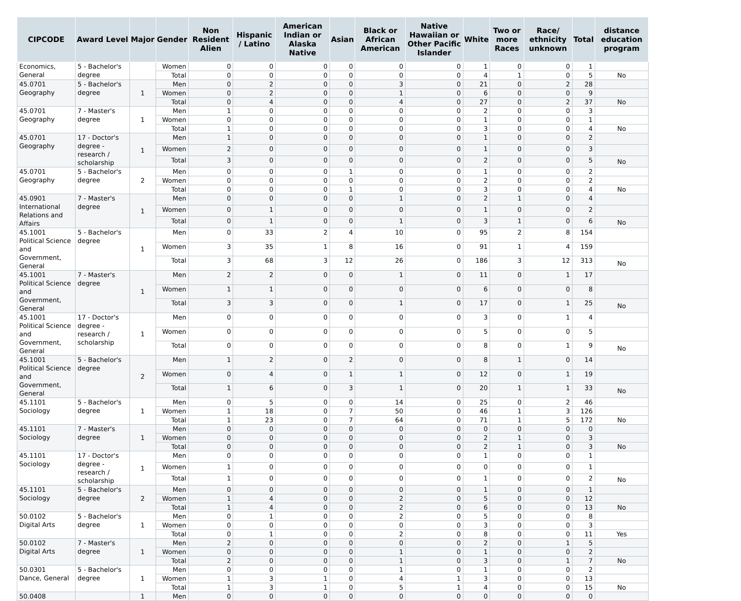| CIPCODE | Award Level | Major | Gender | Non Resident Alien | Hispanic / Latino | American Indian or Alaska Native | Asian | Black or African American | Native Hawaiian or Other Pacific Islander | White | Two or more Races | Race/ ethnicity unknown | Total | distance education program |
| --- | --- | --- | --- | --- | --- | --- | --- | --- | --- | --- | --- | --- | --- | --- |
| Economics, General | 5 - Bachelor's degree | | Women | 0 | 0 | 0 | 0 | 0 | 0 | 1 | 0 | 0 | 1 | |
| | | | Total | 0 | 0 | 0 | 0 | 0 | 0 | 4 | 1 | 0 | 5 | No |
| 45.0701 Geography | 5 - Bachelor's degree | 1 | Men | 0 | 2 | 0 | 0 | 3 | 0 | 21 | 0 | 2 | 28 | |
| | | | Women | 0 | 2 | 0 | 0 | 1 | 0 | 6 | 0 | 0 | 9 | |
| | | | Total | 0 | 4 | 0 | 0 | 4 | 0 | 27 | 0 | 2 | 37 | No |
| 45.0701 Geography | 7 - Master's degree | 1 | Men | 1 | 0 | 0 | 0 | 0 | 0 | 2 | 0 | 0 | 3 | |
| | | | Women | 0 | 0 | 0 | 0 | 0 | 0 | 1 | 0 | 0 | 1 | |
| | | | Total | 1 | 0 | 0 | 0 | 0 | 0 | 3 | 0 | 0 | 4 | No |
| 45.0701 Geography | 17 - Doctor's degree - research / scholarship | 1 | Men | 1 | 0 | 0 | 0 | 0 | 0 | 1 | 0 | 0 | 2 | |
| | | | Women | 2 | 0 | 0 | 0 | 0 | 0 | 1 | 0 | 0 | 3 | |
| | | | Total | 3 | 0 | 0 | 0 | 0 | 0 | 2 | 0 | 0 | 5 | No |
| 45.0701 Geography | 5 - Bachelor's degree | 2 | Men | 0 | 0 | 0 | 1 | 0 | 0 | 1 | 0 | 0 | 2 | |
| | | | Women | 0 | 0 | 0 | 0 | 0 | 0 | 2 | 0 | 0 | 2 | |
| | | | Total | 0 | 0 | 0 | 1 | 0 | 0 | 3 | 0 | 0 | 4 | No |
| 45.0901 International Relations and Affairs | 7 - Master's degree | 1 | Men | 0 | 0 | 0 | 0 | 1 | 0 | 2 | 1 | 0 | 4 | |
| | | | Women | 0 | 1 | 0 | 0 | 0 | 0 | 1 | 0 | 0 | 2 | |
| | | | Total | 0 | 1 | 0 | 0 | 1 | 0 | 3 | 1 | 0 | 6 | No |
| 45.1001 Political Science and Government, General | 5 - Bachelor's degree | 1 | Men | 0 | 33 | 2 | 4 | 10 | 0 | 95 | 2 | 8 | 154 | |
| | | | Women | 3 | 35 | 1 | 8 | 16 | 0 | 91 | 1 | 4 | 159 | |
| | | | Total | 3 | 68 | 3 | 12 | 26 | 0 | 186 | 3 | 12 | 313 | No |
| 45.1001 Political Science and Government, General | 7 - Master's degree | 1 | Men | 2 | 2 | 0 | 0 | 1 | 0 | 11 | 0 | 1 | 17 | |
| | | | Women | 1 | 1 | 0 | 0 | 0 | 0 | 6 | 0 | 0 | 8 | |
| | | | Total | 3 | 3 | 0 | 0 | 1 | 0 | 17 | 0 | 1 | 25 | No |
| 45.1001 Political Science and Government, General | 17 - Doctor's degree - research / scholarship | 1 | Men | 0 | 0 | 0 | 0 | 0 | 0 | 3 | 0 | 1 | 4 | |
| | | | Women | 0 | 0 | 0 | 0 | 0 | 0 | 5 | 0 | 0 | 5 | |
| | | | Total | 0 | 0 | 0 | 0 | 0 | 0 | 8 | 0 | 1 | 9 | No |
| 45.1001 Political Science and Government, General | 5 - Bachelor's degree | 2 | Men | 1 | 2 | 0 | 2 | 0 | 0 | 8 | 1 | 0 | 14 | |
| | | | Women | 0 | 4 | 0 | 1 | 1 | 0 | 12 | 0 | 1 | 19 | |
| | | | Total | 1 | 6 | 0 | 3 | 1 | 0 | 20 | 1 | 1 | 33 | No |
| 45.1101 Sociology | 5 - Bachelor's degree | 1 | Men | 0 | 5 | 0 | 0 | 14 | 0 | 25 | 0 | 2 | 46 | |
| | | | Women | 1 | 18 | 0 | 7 | 50 | 0 | 46 | 1 | 3 | 126 | |
| | | | Total | 1 | 23 | 0 | 7 | 64 | 0 | 71 | 1 | 5 | 172 | No |
| 45.1101 Sociology | 7 - Master's degree | 1 | Men | 0 | 0 | 0 | 0 | 0 | 0 | 0 | 0 | 0 | 0 | |
| | | | Women | 0 | 0 | 0 | 0 | 0 | 0 | 2 | 1 | 0 | 3 | |
| | | | Total | 0 | 0 | 0 | 0 | 0 | 0 | 2 | 1 | 0 | 3 | No |
| 45.1101 Sociology | 17 - Doctor's degree - research / scholarship | 1 | Men | 0 | 0 | 0 | 0 | 0 | 0 | 1 | 0 | 0 | 1 | |
| | | | Women | 1 | 0 | 0 | 0 | 0 | 0 | 0 | 0 | 0 | 1 | |
| | | | Total | 1 | 0 | 0 | 0 | 0 | 0 | 1 | 0 | 0 | 2 | No |
| 45.1101 Sociology | 5 - Bachelor's degree | 2 | Men | 0 | 0 | 0 | 0 | 0 | 0 | 1 | 0 | 0 | 1 | |
| | | | Women | 1 | 4 | 0 | 0 | 2 | 0 | 5 | 0 | 0 | 12 | |
| | | | Total | 1 | 4 | 0 | 0 | 2 | 0 | 6 | 0 | 0 | 13 | No |
| 50.0102 Digital Arts | 5 - Bachelor's degree | 1 | Men | 0 | 1 | 0 | 0 | 2 | 0 | 5 | 0 | 0 | 8 | |
| | | | Women | 0 | 0 | 0 | 0 | 0 | 0 | 3 | 0 | 0 | 3 | |
| | | | Total | 0 | 1 | 0 | 0 | 2 | 0 | 8 | 0 | 0 | 11 | Yes |
| 50.0102 Digital Arts | 7 - Master's degree | 1 | Men | 2 | 0 | 0 | 0 | 0 | 0 | 2 | 0 | 1 | 5 | |
| | | | Women | 0 | 0 | 0 | 0 | 1 | 0 | 1 | 0 | 0 | 2 | |
| | | | Total | 2 | 0 | 0 | 0 | 1 | 0 | 3 | 0 | 1 | 7 | No |
| 50.0301 Dance, General | 5 - Bachelor's degree | 1 | Men | 0 | 0 | 0 | 0 | 1 | 0 | 1 | 0 | 0 | 2 | |
| | | | Women | 1 | 3 | 1 | 0 | 4 | 1 | 3 | 0 | 0 | 13 | |
| | | | Total | 1 | 3 | 1 | 0 | 5 | 1 | 4 | 0 | 0 | 15 | No |
| 50.0408 | | 1 | Men | 0 | 0 | 0 | 0 | 0 | 0 | 0 | 0 | 0 | 0 | |